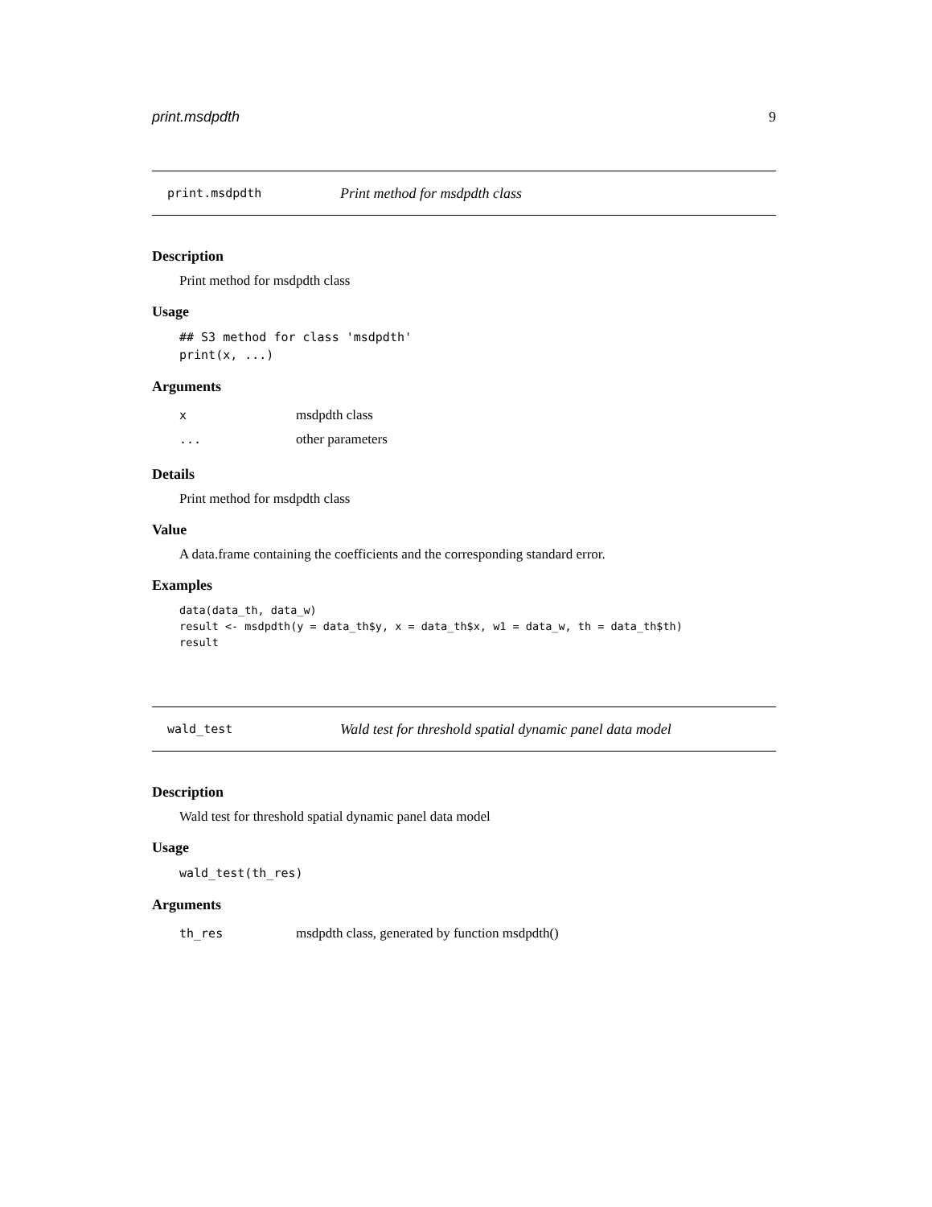print.msdpdth 9
print.msdpdth Print method for msdpdth class
Description
Print method for msdpdth class
Usage
## S3 method for class 'msdpdth'
print(x, ...)
Arguments
| x | msdpdth class |
| ... | other parameters |
Details
Print method for msdpdth class
Value
A data.frame containing the coefficients and the corresponding standard error.
Examples
data(data_th, data_w)
result <- msdpdth(y = data_th$y, x = data_th$x, w1 = data_w, th = data_th$th)
result
wald_test Wald test for threshold spatial dynamic panel data model
Description
Wald test for threshold spatial dynamic panel data model
Usage
wald_test(th_res)
Arguments
| th_res | msdpdth class, generated by function msdpdth() |